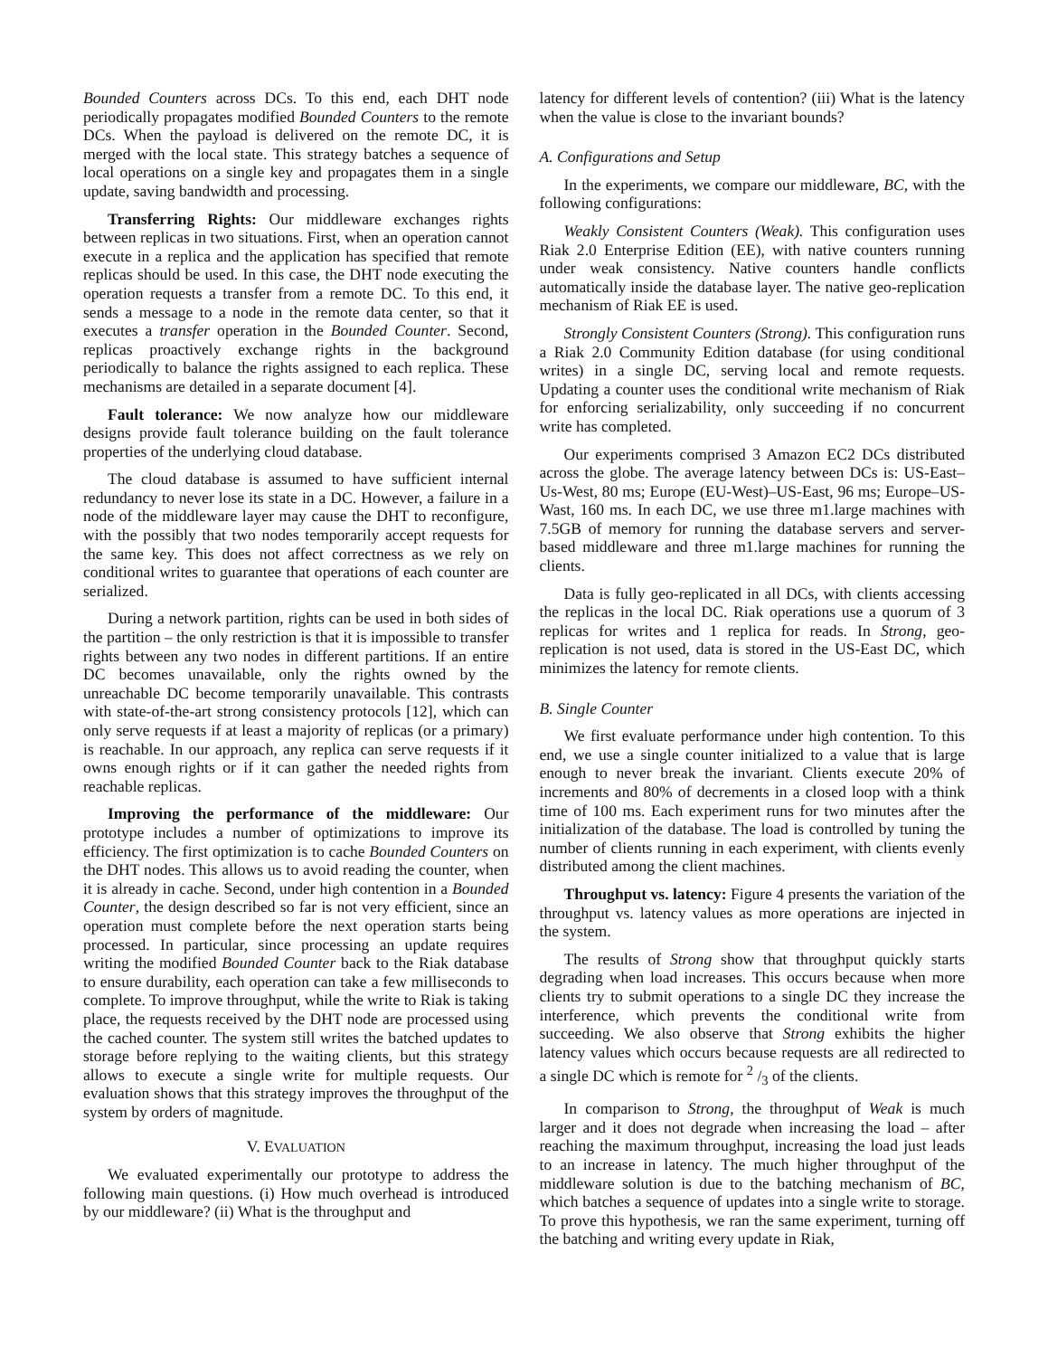Bounded Counters across DCs. To this end, each DHT node periodically propagates modified Bounded Counters to the remote DCs. When the payload is delivered on the remote DC, it is merged with the local state. This strategy batches a sequence of local operations on a single key and propagates them in a single update, saving bandwidth and processing.
Transferring Rights: Our middleware exchanges rights between replicas in two situations. First, when an operation cannot execute in a replica and the application has specified that remote replicas should be used. In this case, the DHT node executing the operation requests a transfer from a remote DC. To this end, it sends a message to a node in the remote data center, so that it executes a transfer operation in the Bounded Counter. Second, replicas proactively exchange rights in the background periodically to balance the rights assigned to each replica. These mechanisms are detailed in a separate document [4].
Fault tolerance: We now analyze how our middleware designs provide fault tolerance building on the fault tolerance properties of the underlying cloud database.
The cloud database is assumed to have sufficient internal redundancy to never lose its state in a DC. However, a failure in a node of the middleware layer may cause the DHT to reconfigure, with the possibly that two nodes temporarily accept requests for the same key. This does not affect correctness as we rely on conditional writes to guarantee that operations of each counter are serialized.
During a network partition, rights can be used in both sides of the partition – the only restriction is that it is impossible to transfer rights between any two nodes in different partitions. If an entire DC becomes unavailable, only the rights owned by the unreachable DC become temporarily unavailable. This contrasts with state-of-the-art strong consistency protocols [12], which can only serve requests if at least a majority of replicas (or a primary) is reachable. In our approach, any replica can serve requests if it owns enough rights or if it can gather the needed rights from reachable replicas.
Improving the performance of the middleware: Our prototype includes a number of optimizations to improve its efficiency. The first optimization is to cache Bounded Counters on the DHT nodes. This allows us to avoid reading the counter, when it is already in cache. Second, under high contention in a Bounded Counter, the design described so far is not very efficient, since an operation must complete before the next operation starts being processed. In particular, since processing an update requires writing the modified Bounded Counter back to the Riak database to ensure durability, each operation can take a few milliseconds to complete. To improve throughput, while the write to Riak is taking place, the requests received by the DHT node are processed using the cached counter. The system still writes the batched updates to storage before replying to the waiting clients, but this strategy allows to execute a single write for multiple requests. Our evaluation shows that this strategy improves the throughput of the system by orders of magnitude.
V. EVALUATION
We evaluated experimentally our prototype to address the following main questions. (i) How much overhead is introduced by our middleware? (ii) What is the throughput and
latency for different levels of contention? (iii) What is the latency when the value is close to the invariant bounds?
A. Configurations and Setup
In the experiments, we compare our middleware, BC, with the following configurations:
Weakly Consistent Counters (Weak). This configuration uses Riak 2.0 Enterprise Edition (EE), with native counters running under weak consistency. Native counters handle conflicts automatically inside the database layer. The native geo-replication mechanism of Riak EE is used.
Strongly Consistent Counters (Strong). This configuration runs a Riak 2.0 Community Edition database (for using conditional writes) in a single DC, serving local and remote requests. Updating a counter uses the conditional write mechanism of Riak for enforcing serializability, only succeeding if no concurrent write has completed.
Our experiments comprised 3 Amazon EC2 DCs distributed across the globe. The average latency between DCs is: US-East–Us-West, 80 ms; Europe (EU-West)–US-East, 96 ms; Europe–US-Wast, 160 ms. In each DC, we use three m1.large machines with 7.5GB of memory for running the database servers and server-based middleware and three m1.large machines for running the clients.
Data is fully geo-replicated in all DCs, with clients accessing the replicas in the local DC. Riak operations use a quorum of 3 replicas for writes and 1 replica for reads. In Strong, geo-replication is not used, data is stored in the US-East DC, which minimizes the latency for remote clients.
B. Single Counter
We first evaluate performance under high contention. To this end, we use a single counter initialized to a value that is large enough to never break the invariant. Clients execute 20% of increments and 80% of decrements in a closed loop with a think time of 100 ms. Each experiment runs for two minutes after the initialization of the database. The load is controlled by tuning the number of clients running in each experiment, with clients evenly distributed among the client machines.
Throughput vs. latency: Figure 4 presents the variation of the throughput vs. latency values as more operations are injected in the system.
The results of Strong show that throughput quickly starts degrading when load increases. This occurs because when more clients try to submit operations to a single DC they increase the interference, which prevents the conditional write from succeeding. We also observe that Strong exhibits the higher latency values which occurs because requests are all redirected to a single DC which is remote for 2 /3 of the clients.
In comparison to Strong, the throughput of Weak is much larger and it does not degrade when increasing the load – after reaching the maximum throughput, increasing the load just leads to an increase in latency. The much higher throughput of the middleware solution is due to the batching mechanism of BC, which batches a sequence of updates into a single write to storage. To prove this hypothesis, we ran the same experiment, turning off the batching and writing every update in Riak,